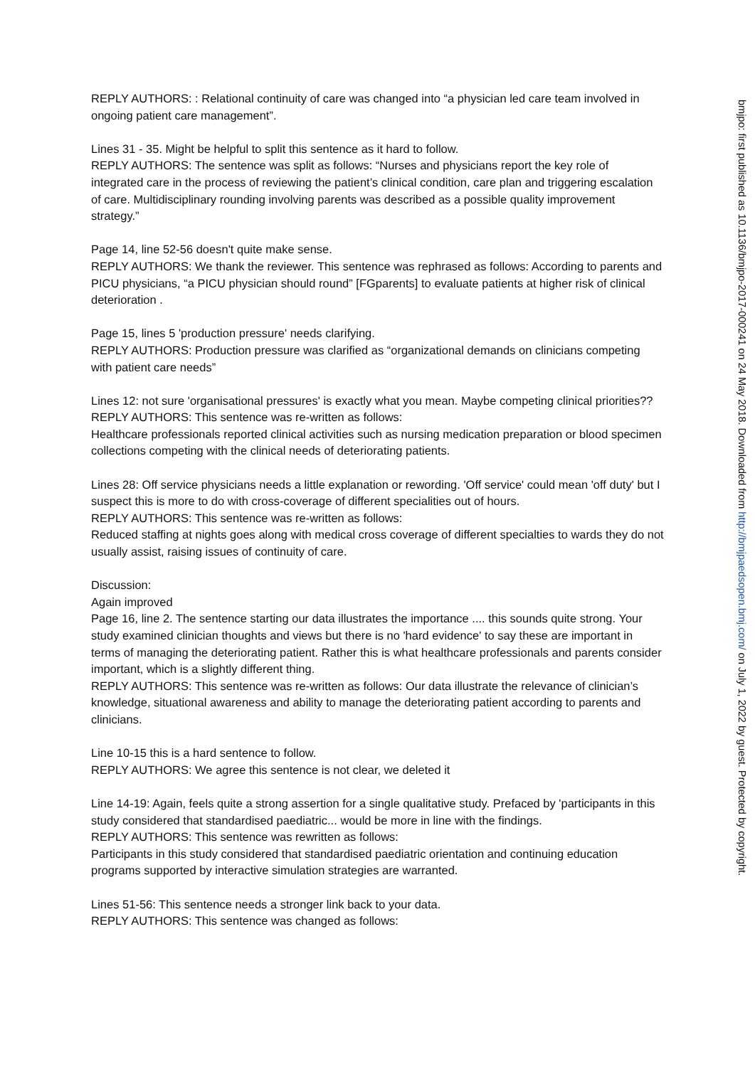REPLY AUTHORS: : Relational continuity of care was changed into “a physician led care team involved in ongoing patient care management”.
Lines 31 - 35. Might be helpful to split this sentence as it hard to follow.
REPLY AUTHORS: The sentence was split as follows: “Nurses and physicians report the key role of integrated care in the process of reviewing the patient’s clinical condition, care plan and triggering escalation of care. Multidisciplinary rounding involving parents was described as a possible quality improvement strategy.”
Page 14, line 52-56 doesn't quite make sense.
REPLY AUTHORS: We thank the reviewer. This sentence was rephrased as follows: According to parents and PICU physicians, “a PICU physician should round” [FGparents] to evaluate patients at higher risk of clinical deterioration .
Page 15, lines 5 'production pressure' needs clarifying.
REPLY AUTHORS: Production pressure was clarified as “organizational demands on clinicians competing with patient care needs”
Lines 12: not sure 'organisational pressures' is exactly what you mean. Maybe competing clinical priorities??
REPLY AUTHORS: This sentence was re-written as follows:
Healthcare professionals reported clinical activities such as nursing medication preparation or blood specimen collections competing with the clinical needs of deteriorating patients.
Lines 28: Off service physicians needs a little explanation or rewording. 'Off service' could mean 'off duty' but I suspect this is more to do with cross-coverage of different specialities out of hours.
REPLY AUTHORS: This sentence was re-written as follows:
Reduced staffing at nights goes along with medical cross coverage of different specialties to wards they do not usually assist, raising issues of continuity of care.
Discussion:
Again improved
Page 16, line 2. The sentence starting our data illustrates the importance .... this sounds quite strong. Your study examined clinician thoughts and views but there is no 'hard evidence' to say these are important in terms of managing the deteriorating patient. Rather this is what healthcare professionals and parents consider important, which is a slightly different thing.
REPLY AUTHORS: This sentence was re-written as follows: Our data illustrate the relevance of clinician’s knowledge, situational awareness and ability to manage the deteriorating patient according to parents and clinicians.
Line 10-15 this is a hard sentence to follow.
REPLY AUTHORS: We agree this sentence is not clear, we deleted it
Line 14-19: Again, feels quite a strong assertion for a single qualitative study. Prefaced by 'participants in this study considered that standardised paediatric... would be more in line with the findings.
REPLY AUTHORS: This sentence was rewritten as follows:
Participants in this study considered that standardised paediatric orientation and continuing education programs supported by interactive simulation strategies are warranted.
Lines 51-56: This sentence needs a stronger link back to your data.
REPLY AUTHORS: This sentence was changed as follows:
bmjpo: first published as 10.1136/bmjpo-2017-000241 on 24 May 2018. Downloaded from http://bmjpaedsopen.bmj.com/ on July 1, 2022 by guest. Protected by copyright.